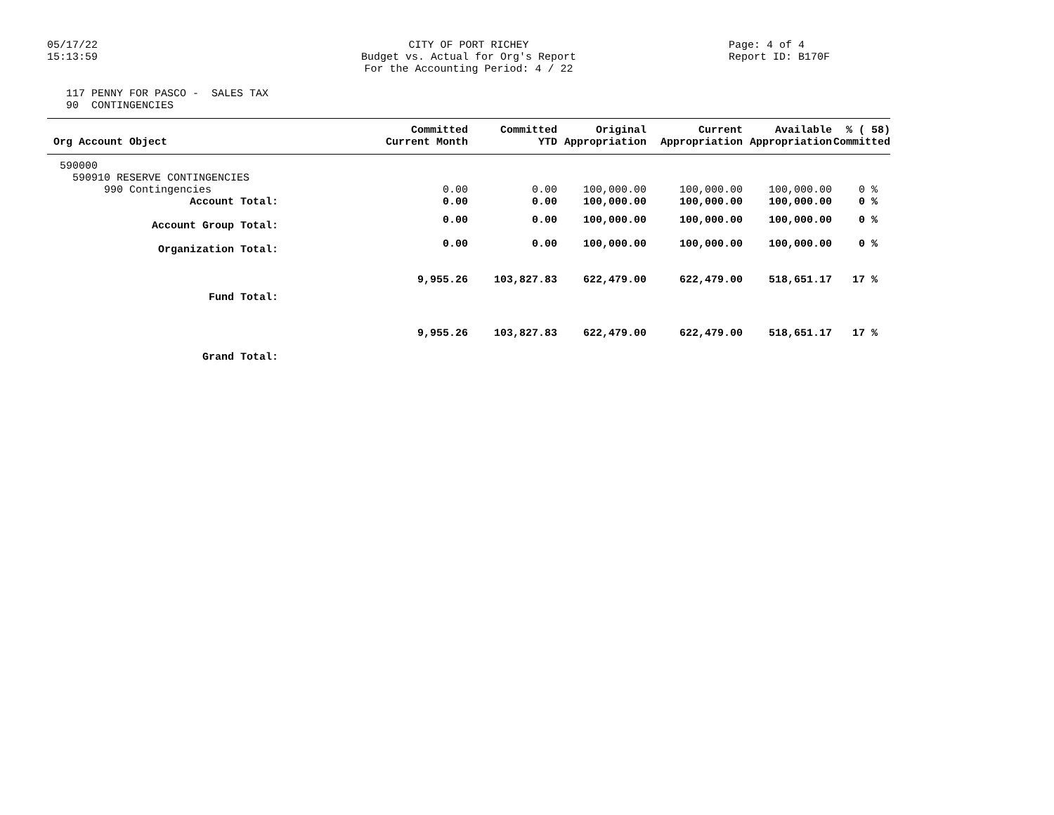05/17/22
15:13:59
CITY OF PORT RICHEY
Budget vs. Actual for Org's Report
For the Accounting Period: 4 / 22
Page: 4 of 4
Report ID: B170F
117 PENNY FOR PASCO - SALES TAX 90 CONTINGENCIES
| Org Account Object | Committed Current Month | Committed YTD | Original Appropriation | Current Appropriation | Available Appropriation | % ( 58) Committed |
| --- | --- | --- | --- | --- | --- | --- |
| 590000 | | | | | | |
| 590910 RESERVE CONTINGENCIES | | | | | | |
| 990 Contingencies | 0.00 | 0.00 | 100,000.00 | 100,000.00 | 100,000.00 | 0 % |
| Account Total: | 0.00 | 0.00 | 100,000.00 | 100,000.00 | 100,000.00 | 0 % |
| Account Group Total: | 0.00 | 0.00 | 100,000.00 | 100,000.00 | 100,000.00 | 0 % |
| Organization Total: | 0.00 | 0.00 | 100,000.00 | 100,000.00 | 100,000.00 | 0 % |
| Fund Total: | 9,955.26 | 103,827.83 | 622,479.00 | 622,479.00 | 518,651.17 | 17 % |
| Grand Total: | 9,955.26 | 103,827.83 | 622,479.00 | 622,479.00 | 518,651.17 | 17 % |